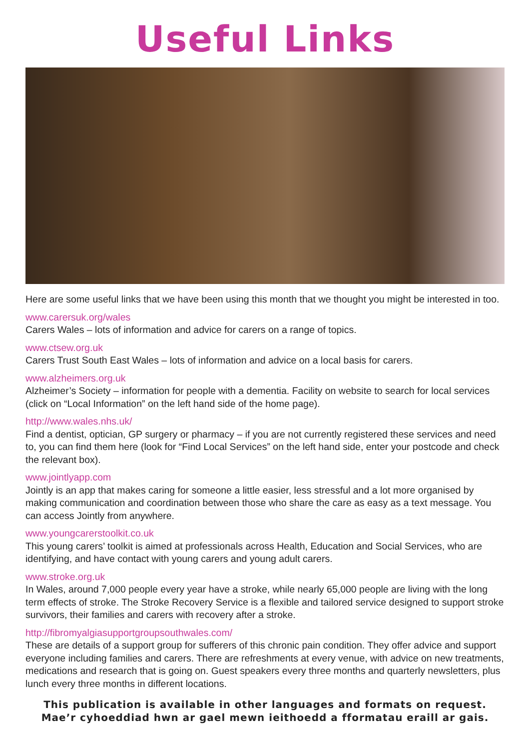Useful Links
Here are some useful links that we have been using this month that we thought you might be interested in too.
www.carersuk.org/wales
Carers Wales – lots of information and advice for carers on a range of topics.
www.ctsew.org.uk
Carers Trust South East Wales – lots of information and advice on a local basis for carers.
www.alzheimers.org.uk
Alzheimer’s Society – information for people with a dementia. Facility on website to search for local services (click on “Local Information” on the left hand side of the home page).
http://www.wales.nhs.uk/
Find a dentist, optician, GP surgery or pharmacy – if you are not currently registered these services and need to, you can find them here (look for “Find Local Services” on the left hand side, enter your postcode and check the relevant box).
www.jointlyapp.com
Jointly is an app that makes caring for someone a little easier, less stressful and a lot more organised by making communication and coordination between those who share the care as easy as a text message. You can access Jointly from anywhere.
www.youngcarerstoolkit.co.uk
This young carers’ toolkit is aimed at professionals across Health, Education and Social Services, who are identifying, and have contact with young carers and young adult carers.
www.stroke.org.uk
In Wales, around 7,000 people every year have a stroke, while nearly 65,000 people are living with the long term effects of stroke. The Stroke Recovery Service is a flexible and tailored service designed to support stroke survivors, their families and carers with recovery after a stroke.
http://fibromyalgiasupportgroupsouthwales.com/
These are details of a support group for sufferers of this chronic pain condition. They offer advice and support everyone including families and carers. There are refreshments at every venue, with advice on new treatments, medications and research that is going on. Guest speakers every three months and quarterly newsletters, plus lunch every three months in different locations.
This publication is available in other languages and formats on request.
Mae’r cyhoeddiad hwn ar gael mewn ieithoedd a fformatau eraill ar gais.